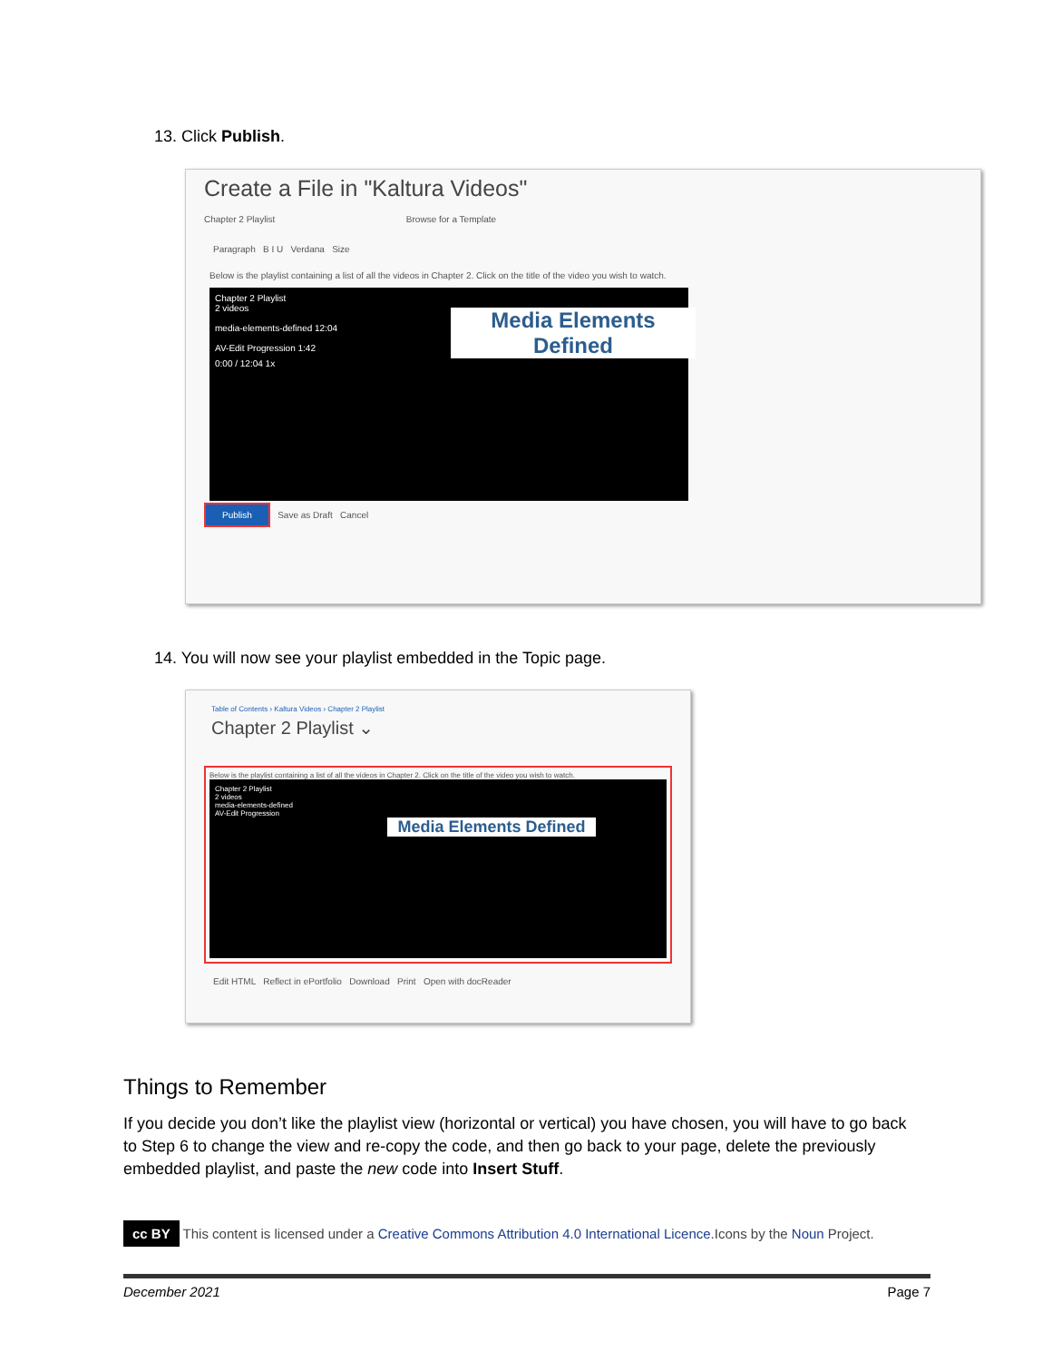13. Click Publish.
Create a File in "Kaltura Videos"
Chapter 2 Playlist Browse for a Template
Paragraph B I U Verdana Size
Below is the playlist containing a list of all the videos in Chapter 2. Click on the title of the video you wish to watch.
Chapter 2 Playlist
2 videos
media-elements-defined 12:04
AV-Edit Progression 1:42
Media Elements Defined
0:00 / 12:04 1x
Publish Save as Draft Cancel
14. You will now see your playlist embedded in the Topic page.
Table of Contents › Kaltura Videos › Chapter 2 Playlist
Chapter 2 Playlist ⌄
Below is the playlist containing a list of all the videos in Chapter 2. Click on the title of the video you wish to watch.
Chapter 2 Playlist
2 videos
media-elements-defined
AV-Edit Progression
Media Elements Defined
Edit HTML Reflect in ePortfolio Download Print Open with docReader
Things to Remember
If you decide you don’t like the playlist view (horizontal or vertical) you have chosen, you will have to go back to Step 6 to change the view and re-copy the code, and then go back to your page, delete the previously embedded playlist, and paste the new code into Insert Stuff.
cc BY This content is licensed under a Creative Commons Attribution 4.0 International Licence.Icons by the Noun Project.
December 2021 Page 7